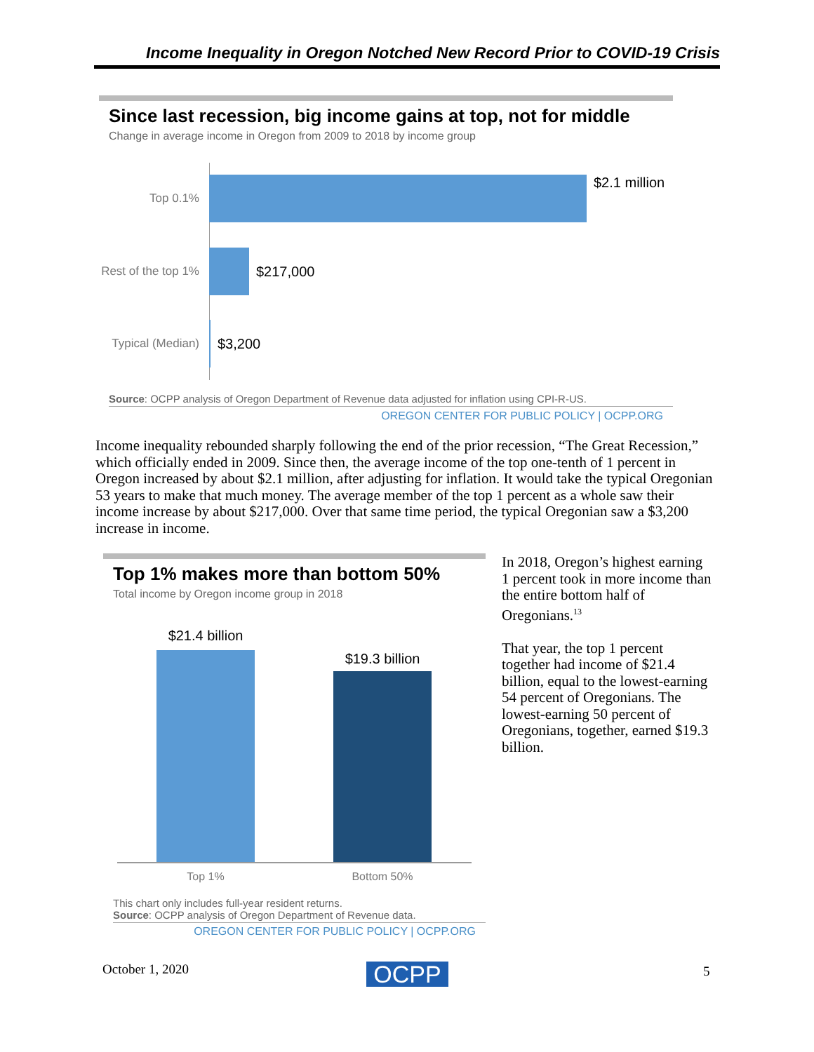Income Inequality in Oregon Notched New Record Prior to COVID-19 Crisis
Since last recession, big income gains at top, not for middle
Change in average income in Oregon from 2009 to 2018 by income group
Top 0.1%
$2.1 million
Rest of the top 1%
$217,000
Typical (Median)
$3,200
Source: OCPP analysis of Oregon Department of Revenue data adjusted for inflation using CPI-R-US.
OREGON CENTER FOR PUBLIC POLICY | OCPP.ORG
Income inequality rebounded sharply following the end of the prior recession, “The Great Recession,” which officially ended in 2009. Since then, the average income of the top one-tenth of 1 percent in Oregon increased by about $2.1 million, after adjusting for inflation. It would take the typical Oregonian 53 years to make that much money. The average member of the top 1 percent as a whole saw their income increase by about $217,000. Over that same time period, the typical Oregonian saw a $3,200 increase in income.
Top 1% makes more than bottom 50%
Total income by Oregon income group in 2018
$21.4 billion
$19.3 billion
Top 1% Bottom 50%
This chart only includes full-year resident returns.
Source: OCPP analysis of Oregon Department of Revenue data.
OREGON CENTER FOR PUBLIC POLICY | OCPP.ORG
In 2018, Oregon’s highest earning 1 percent took in more income than the entire bottom half of Oregonians.<sup>13</sup>
That year, the top 1 percent together had income of $21.4 billion, equal to the lowest-earning 54 percent of Oregonians. The lowest-earning 50 percent of Oregonians, together, earned $19.3 billion.
October 1, 2020 OCPP 5